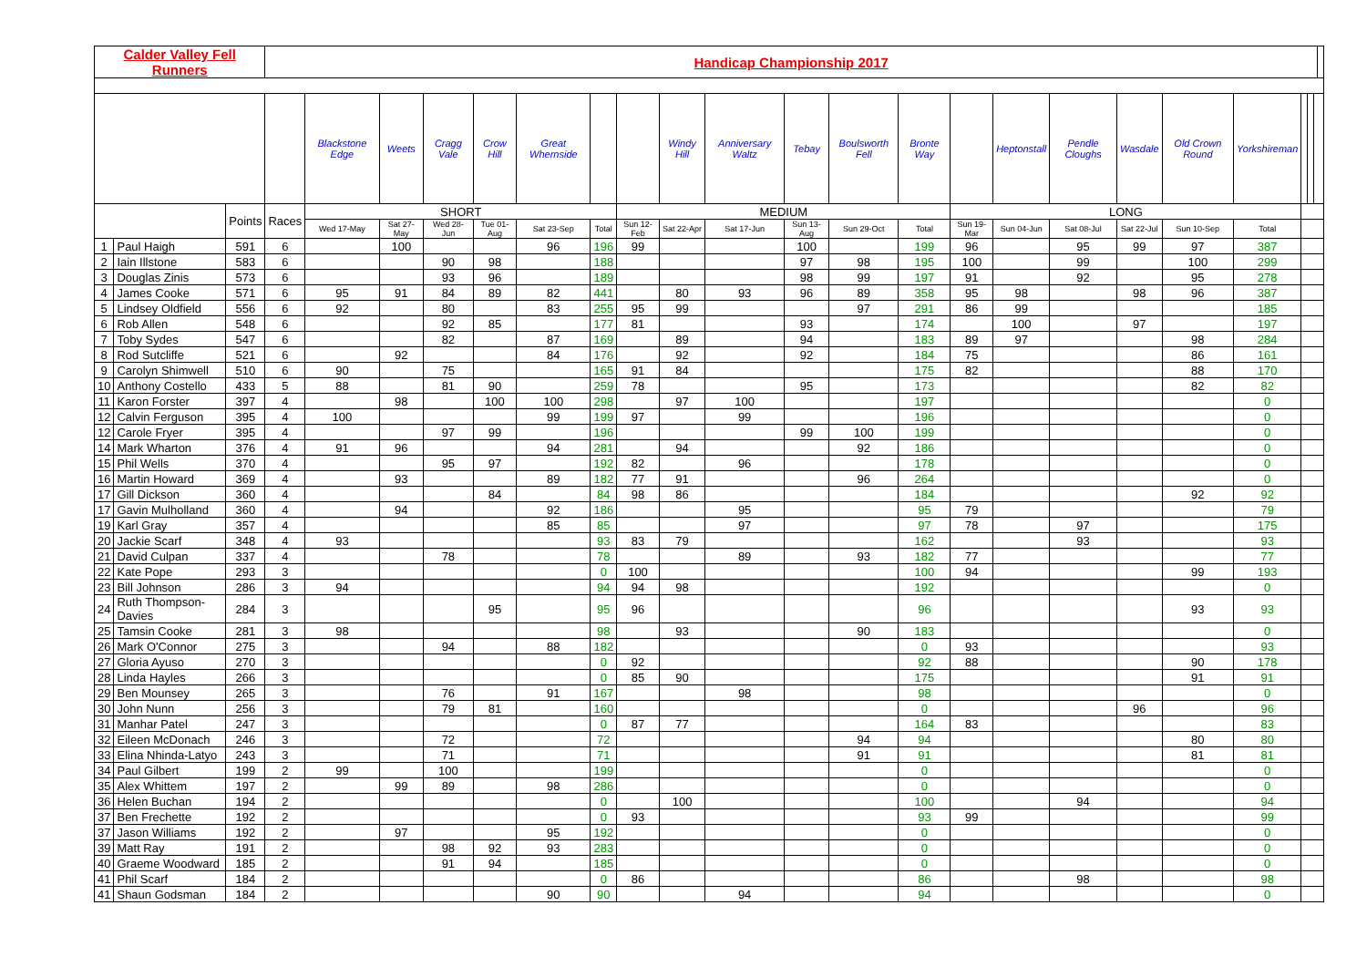| Calder Valley Fell Runners | | | Handicap Championship 2017 | | | | | | | | | | | | | | | | | | | | | | |
| --- | --- | --- | --- | --- | --- | --- | --- | --- | --- | --- | --- | --- | --- | --- | --- | --- | --- | --- | --- | --- | --- | --- | --- | --- | --- |
| | | | | Blackstone Edge | Weets | Cragg Vale | Crow Hill | Great Whernside | | | Windy Hill | Anniversary Waltz | Tebay | Boulsworth Fell | Bronte Way | | Heptonstall | Pendle Cloughs | Wasdale | Old Crown Round | Yorkshireman | | | | |
| | | Points | Races | SHORT | | | | | | MEDIUM | | | | | | LONG | | | | | | | | | |
| | | | | Wed 17-May | Sat 27-May | Wed 28-Jun | Tue 01-Aug | Sat 23-Sep | Total | Sun 12-Feb | Sat 22-Apr | Sat 17-Jun | Sun 13-Aug | Sun 29-Oct | Total | Sun 19-Mar | Sun 04-Jun | Sat 08-Jul | Sat 22-Jul | Sun 10-Sep | Total | | | | |
| 1 | Paul Haigh | 591 | 6 | | 100 | | | 96 | 196 | 99 | | | 100 | | 199 | 96 | | 95 | 99 | 97 | 387 | | | | |
| 2 | Iain Illstone | 583 | 6 | | | 90 | 98 | | 188 | | | | 97 | 98 | 195 | 100 | | 99 | | 100 | 299 | | | | |
| 3 | Douglas Zinis | 573 | 6 | | | 93 | 96 | | 189 | | | | 98 | 99 | 197 | 91 | | 92 | | 95 | 278 | | | | |
| 4 | James Cooke | 571 | 6 | 95 | 91 | 84 | 89 | 82 | 441 | | 80 | 93 | 96 | 89 | 358 | 95 | 98 | | 98 | 96 | 387 | | | | |
| 5 | Lindsey Oldfield | 556 | 6 | 92 | | 80 | | 83 | 255 | 95 | 99 | | | 97 | 291 | 86 | 99 | | | | 185 | | | | |
| 6 | Rob Allen | 548 | 6 | | | 92 | 85 | | 177 | 81 | | | 93 | | 174 | | 100 | | 97 | | 197 | | | | |
| 7 | Toby Sydes | 547 | 6 | | | 82 | | 87 | 169 | | 89 | | 94 | | 183 | 89 | 97 | | | 98 | 284 | | | | |
| 8 | Rod Sutcliffe | 521 | 6 | | 92 | | | 84 | 176 | | 92 | | 92 | | 184 | 75 | | | | 86 | 161 | | | | |
| 9 | Carolyn Shimwell | 510 | 6 | 90 | | 75 | | | 165 | 91 | 84 | | | | 175 | 82 | | | | 88 | 170 | | | | |
| 10 | Anthony Costello | 433 | 5 | 88 | | 81 | 90 | | 259 | 78 | | | 95 | | 173 | | | | | 82 | 82 | | | | |
| 11 | Karon Forster | 397 | 4 | | 98 | | 100 | 100 | 298 | | 97 | 100 | | | 197 | | | | | | 0 | | | | |
| 12 | Calvin Ferguson | 395 | 4 | 100 | | | | 99 | 199 | 97 | | 99 | | | 196 | | | | | | 0 | | | | |
| 12 | Carole Fryer | 395 | 4 | | | 97 | 99 | | 196 | | | | 99 | 100 | 199 | | | | | | 0 | | | | |
| 14 | Mark Wharton | 376 | 4 | 91 | 96 | | | 94 | 281 | | 94 | | | 92 | 186 | | | | | | 0 | | | | |
| 15 | Phil Wells | 370 | 4 | | | 95 | 97 | | 192 | 82 | | 96 | | | 178 | | | | | | 0 | | | | |
| 16 | Martin Howard | 369 | 4 | | 93 | | | 89 | 182 | 77 | 91 | | | 96 | 264 | | | | | | 0 | | | | |
| 17 | Gill Dickson | 360 | 4 | | | | 84 | | 84 | 98 | 86 | | | | 184 | | | | | 92 | 92 | | | | |
| 17 | Gavin Mulholland | 360 | 4 | | 94 | | | 92 | 186 | | | 95 | | | 95 | 79 | | | | | 79 | | | | |
| 19 | Karl Gray | 357 | 4 | | | | | 85 | 85 | | | 97 | | | 97 | 78 | | 97 | | | 175 | | | | |
| 20 | Jackie Scarf | 348 | 4 | 93 | | | | | 93 | 83 | 79 | | | | 162 | | | 93 | | | 93 | | | | |
| 21 | David Culpan | 337 | 4 | | | 78 | | | 78 | | | 89 | | 93 | 182 | 77 | | | | | 77 | | | | |
| 22 | Kate Pope | 293 | 3 | | | | | | 0 | 100 | | | | | 100 | 94 | | | | 99 | 193 | | | | |
| 23 | Bill Johnson | 286 | 3 | 94 | | | | | 94 | 94 | 98 | | | | 192 | | | | | | 0 | | | | |
| 24 | Ruth Thompson-Davies | 284 | 3 | | | | 95 | | 95 | 96 | | | | | 96 | | | | | 93 | 93 | | | | |
| 25 | Tamsin Cooke | 281 | 3 | 98 | | | | | 98 | | 93 | | | 90 | 183 | | | | | | 0 | | | | |
| 26 | Mark O'Connor | 275 | 3 | | | 94 | | 88 | 182 | | | | | | 0 | 93 | | | | | 93 | | | | |
| 27 | Gloria Ayuso | 270 | 3 | | | | | | 0 | 92 | | | | | 92 | 88 | | | | 90 | 178 | | | | |
| 28 | Linda Hayles | 266 | 3 | | | | | | 0 | 85 | 90 | | | | 175 | | | | | 91 | 91 | | | | |
| 29 | Ben Mounsey | 265 | 3 | | | 76 | | 91 | 167 | | | 98 | | | 98 | | | | | | 0 | | | | |
| 30 | John Nunn | 256 | 3 | | | 79 | 81 | | 160 | | | | | | 0 | | | | 96 | | 96 | | | | |
| 31 | Manhar Patel | 247 | 3 | | | | | | 0 | 87 | 77 | | | | 164 | 83 | | | | | 83 | | | | |
| 32 | Eileen McDonach | 246 | 3 | | | 72 | | | 72 | | | | | 94 | 94 | | | | | 80 | 80 | | | | |
| 33 | Elina Nhinda-Latyo | 243 | 3 | | | 71 | | | 71 | | | | | 91 | 91 | | | | | 81 | 81 | | | | |
| 34 | Paul Gilbert | 199 | 2 | 99 | | 100 | | | 199 | | | | | | 0 | | | | | | 0 | | | | |
| 35 | Alex Whittem | 197 | 2 | | 99 | 89 | | 98 | 286 | | | | | | 0 | | | | | | 0 | | | | |
| 36 | Helen Buchan | 194 | 2 | | | | | | 0 | | 100 | | | | 100 | | | 94 | | | 94 | | | | |
| 37 | Ben Frechette | 192 | 2 | | | | | | 0 | 93 | | | | | 93 | 99 | | | | | 99 | | | | |
| 37 | Jason Williams | 192 | 2 | | 97 | | | 95 | 192 | | | | | | 0 | | | | | | 0 | | | | |
| 39 | Matt Ray | 191 | 2 | | | 98 | 92 | 93 | 283 | | | | | | 0 | | | | | | 0 | | | | |
| 40 | Graeme Woodward | 185 | 2 | | | 91 | 94 | | 185 | | | | | | 0 | | | | | | 0 | | | | |
| 41 | Phil Scarf | 184 | 2 | | | | | | 0 | 86 | | | | | 86 | | | 98 | | | 98 | | | | |
| 41 | Shaun Godsman | 184 | 2 | | | | | 90 | 90 | | | 94 | | | 94 | | | | | | 0 | | | | |